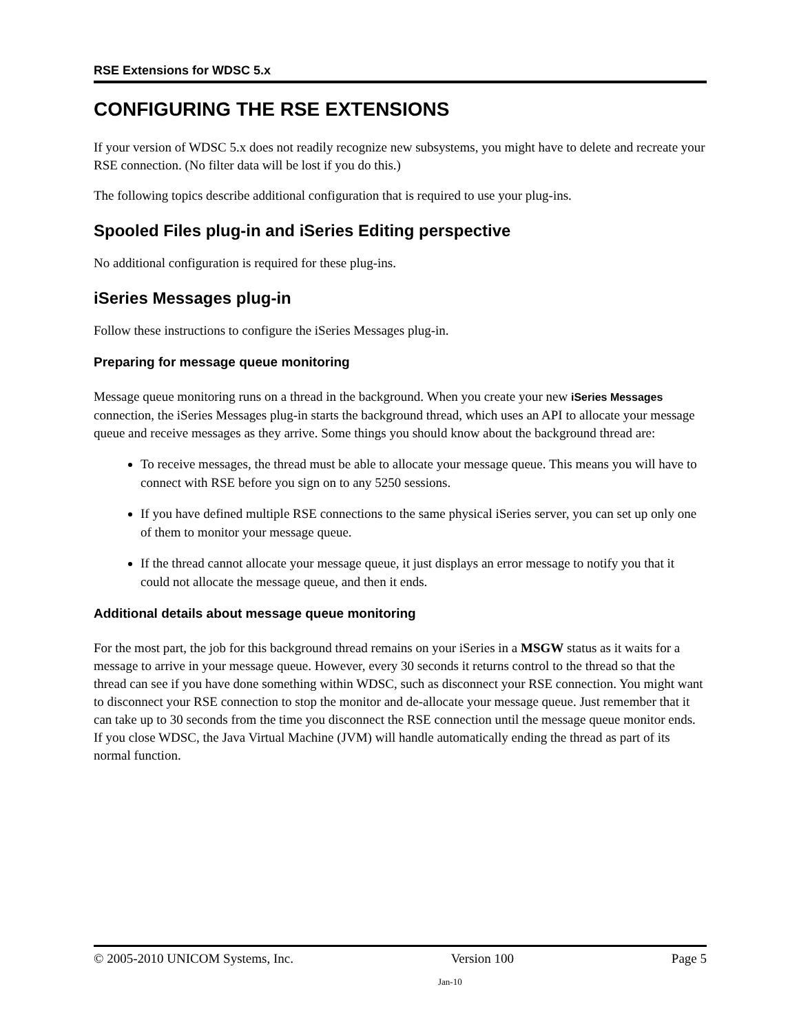RSE Extensions for WDSC 5.x
CONFIGURING THE RSE EXTENSIONS
If your version of WDSC 5.x does not readily recognize new subsystems, you might have to delete and recreate your RSE connection. (No filter data will be lost if you do this.)
The following topics describe additional configuration that is required to use your plug-ins.
Spooled Files plug-in and iSeries Editing perspective
No additional configuration is required for these plug-ins.
iSeries Messages plug-in
Follow these instructions to configure the iSeries Messages plug-in.
Preparing for message queue monitoring
Message queue monitoring runs on a thread in the background. When you create your new iSeries Messages connection, the iSeries Messages plug-in starts the background thread, which uses an API to allocate your message queue and receive messages as they arrive. Some things you should know about the background thread are:
To receive messages, the thread must be able to allocate your message queue. This means you will have to connect with RSE before you sign on to any 5250 sessions.
If you have defined multiple RSE connections to the same physical iSeries server, you can set up only one of them to monitor your message queue.
If the thread cannot allocate your message queue, it just displays an error message to notify you that it could not allocate the message queue, and then it ends.
Additional details about message queue monitoring
For the most part, the job for this background thread remains on your iSeries in a MSGW status as it waits for a message to arrive in your message queue. However, every 30 seconds it returns control to the thread so that the thread can see if you have done something within WDSC, such as disconnect your RSE connection. You might want to disconnect your RSE connection to stop the monitor and de-allocate your message queue. Just remember that it can take up to 30 seconds from the time you disconnect the RSE connection until the message queue monitor ends. If you close WDSC, the Java Virtual Machine (JVM) will handle automatically ending the thread as part of its normal function.
© 2005-2010 UNICOM Systems, Inc. Version 100 Page 5
Jan-10